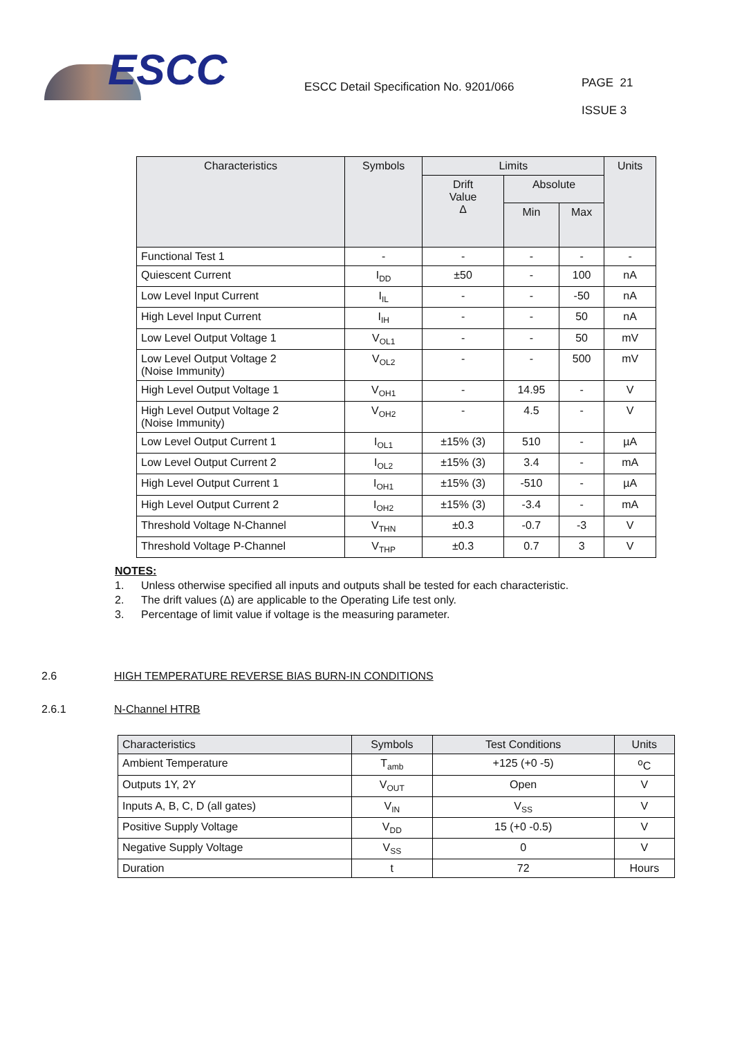ESCC
ESCC Detail Specification No. 9201/066
PAGE 21
ISSUE 3
| Characteristics | Symbols | Limits | | | Units |
| --- | --- | --- | --- | --- | --- |
| | | Drift Value Δ | Absolute | | |
| | | | Min | Max | |
| Functional Test 1 | - | - | - | - | - |
| Quiescent Current | I<sub>DD</sub> | ±50 | - | 100 | nA |
| Low Level Input Current | I<sub>IL</sub> | - | - | -50 | nA |
| High Level Input Current | I<sub>IH</sub> | - | - | 50 | nA |
| Low Level Output Voltage 1 | V<sub>OL1</sub> | - | - | 50 | mV |
| Low Level Output Voltage 2 (Noise Immunity) | V<sub>OL2</sub> | - | - | 500 | mV |
| High Level Output Voltage 1 | V<sub>OH1</sub> | - | 14.95 | - | V |
| High Level Output Voltage 2 (Noise Immunity) | V<sub>OH2</sub> | - | 4.5 | - | V |
| Low Level Output Current 1 | I<sub>OL1</sub> | ±15% (3) | 510 | - | µA |
| Low Level Output Current 2 | I<sub>OL2</sub> | ±15% (3) | 3.4 | - | mA |
| High Level Output Current 1 | I<sub>OH1</sub> | ±15% (3) | -510 | - | µA |
| High Level Output Current 2 | I<sub>OH2</sub> | ±15% (3) | -3.4 | - | mA |
| Threshold Voltage N-Channel | V<sub>THN</sub> | ±0.3 | -0.7 | -3 | V |
| Threshold Voltage P-Channel | V<sub>THP</sub> | ±0.3 | 0.7 | 3 | V |
NOTES:
1. Unless otherwise specified all inputs and outputs shall be tested for each characteristic.
2. The drift values (Δ) are applicable to the Operating Life test only.
3. Percentage of limit value if voltage is the measuring parameter.
2.6 HIGH TEMPERATURE REVERSE BIAS BURN-IN CONDITIONS
2.6.1 N-Channel HTRB
| Characteristics | Symbols | Test Conditions | Units |
| --- | --- | --- | --- |
| Ambient Temperature | T<sub>amb</sub> | +125 (+0 -5) | <sup>o</sup> C |
| Outputs 1Y, 2Y | V<sub>OUT</sub> | Open | V |
| Inputs A, B, C, D (all gates) | V<sub>IN</sub> | V<sub>SS</sub> | V |
| Positive Supply Voltage | V<sub>DD</sub> | 15 (+0 -0.5) | V |
| Negative Supply Voltage | V<sub>SS</sub> | 0 | V |
| Duration | t | 72 | Hours |